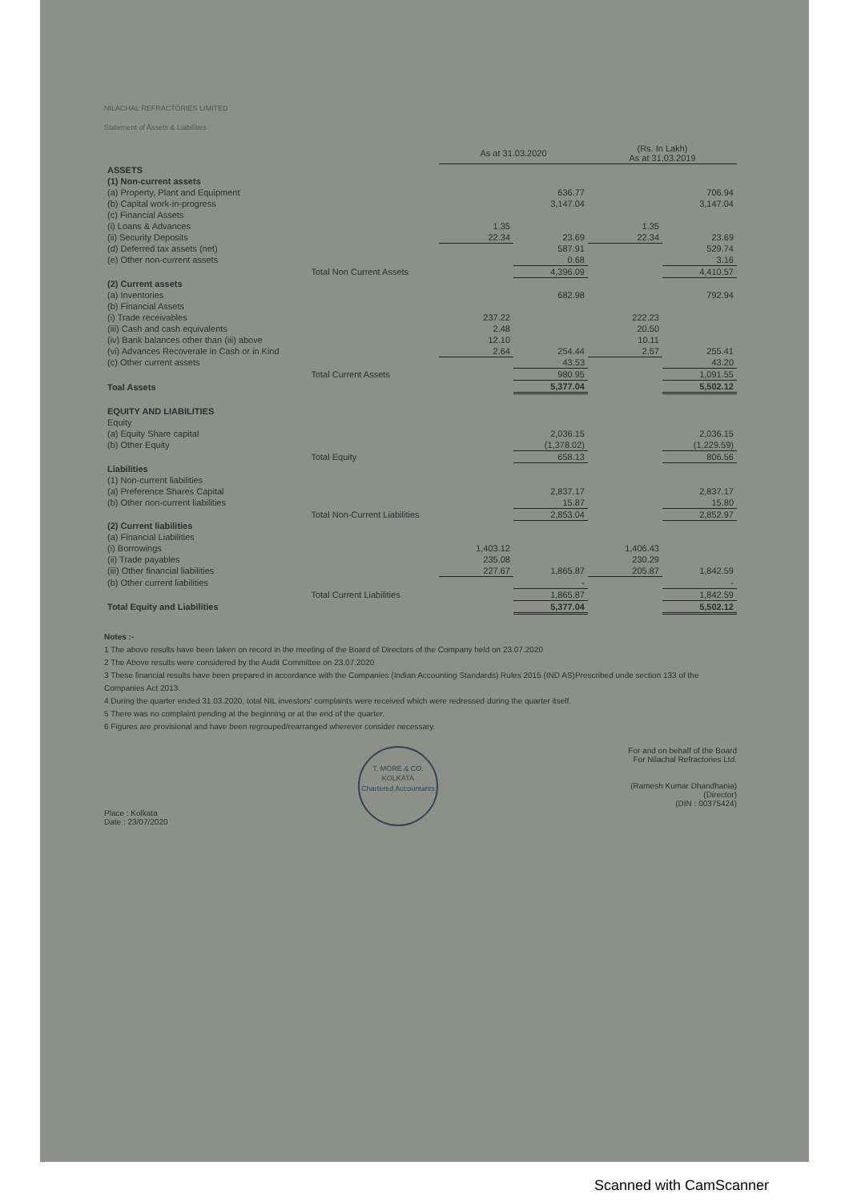NILACHAL REFRACTORIES LIMITED
Statement of Assets & Liabilities
| | | As at 31.03.2020 | | (Rs. In Lakh) As at 31.03.2019 | |
| --- | --- | --- | --- | --- | --- |
| ASSETS | | | | | |
| (1) Non-current assets | | | | | |
| (a) Property, Plant and Equipment | | | 636.77 | | 706.94 |
| (b) Capital work-in-progress | | | 3,147.04 | | 3,147.04 |
| (c) Financial Assets | | | | | |
| (i) Loans & Advances | | 1.35 | | 1.35 | |
| (ii) Security Deposits | | 22.34 | 23.69 | 22.34 | 23.69 |
| (d) Deferred tax assets (net) | | | 587.91 | | 529.74 |
| (e) Other non-current assets | | | 0.68 | | 3.16 |
| | Total Non Current Assets | | 4,396.09 | | 4,410.57 |
| (2) Current assets | | | | | |
| (a) Inventories | | | 682.98 | | 792.94 |
| (b) Financial Assets | | | | | |
| (i) Trade receivables | | 237.22 | | 222.23 | |
| (iii) Cash and cash equivalents | | 2.48 | | 20.50 | |
| (iv) Bank balances other than (iii) above | | 12.10 | | 10.11 | |
| (vi) Advances Recoverale in Cash or in Kind | | 2.64 | 254.44 | 2.57 | 255.41 |
| (c) Other current assets | | | 43.53 | | 43.20 |
| | Total Current Assets | | 980.95 | | 1,091.55 |
| Toal Assets | | | 5,377.04 | | 5,502.12 |
| EQUITY AND LIABILITIES | | | | | |
| Equity | | | | | |
| (a) Equity Share capital | | | 2,036.15 | | 2,036.15 |
| (b) Other Equity | | | (1,378.02) | | (1,229.59) |
| | Total Equity | | 658.13 | | 806.56 |
| Liabilities | | | | | |
| (1) Non-current liabilities | | | | | |
| (a) Preference Shares Capital | | | 2,837.17 | | 2,837.17 |
| (b) Other non-current liabilities | | | 15.87 | | 15.80 |
| | Total Non-Current Liabilities | | 2,853.04 | | 2,852.97 |
| (2) Current liabilities | | | | | |
| (a) Financial Liabilities | | | | | |
| (i) Borrowings | | 1,403.12 | | 1,406.43 | |
| (ii) Trade payables | | 235.08 | | 230.29 | |
| (iii) Other financial liabilities | | 227.67 | 1,865.87 | 205.87 | 1,842.59 |
| (b) Other current liabilities | | | - | | - |
| | Total Current Liabilities | | 1,865.87 | | 1,842.59 |
| Total Equity and Liabilities | | | 5,377.04 | | 5,502.12 |
Notes :-
1 The above results have been taken on record in the meeting of the Board of Directors of the Company held on 23.07.2020
2 The Above results were considered by the Audit Committee on 23.07.2020
3 These financial results have been prepared in accordance with the Companies (Indian Accounting Standards) Rules 2015 (IND AS)Prescribed unde section 133 of the Companies Act 2013.
4 During the quarter ended 31.03.2020, total NIL investors' complaints were received which were redressed during the quarter itself.
5 There was no complaint pending at the beginning or at the end of the quarter.
6 Figures are provisional and have been regrouped/rearranged wherever consider necessary.
Place : Kolkata
Date : 23/07/2020
T. MORE & CO.
KOLKATA
Chartered Accountants
For and on behalf of the Board
For Nilachal Refractories Ltd.
(Ramesh Kumar Dhandhania)
(Director)
(DIN : 00375424)
Scanned with CamScanner